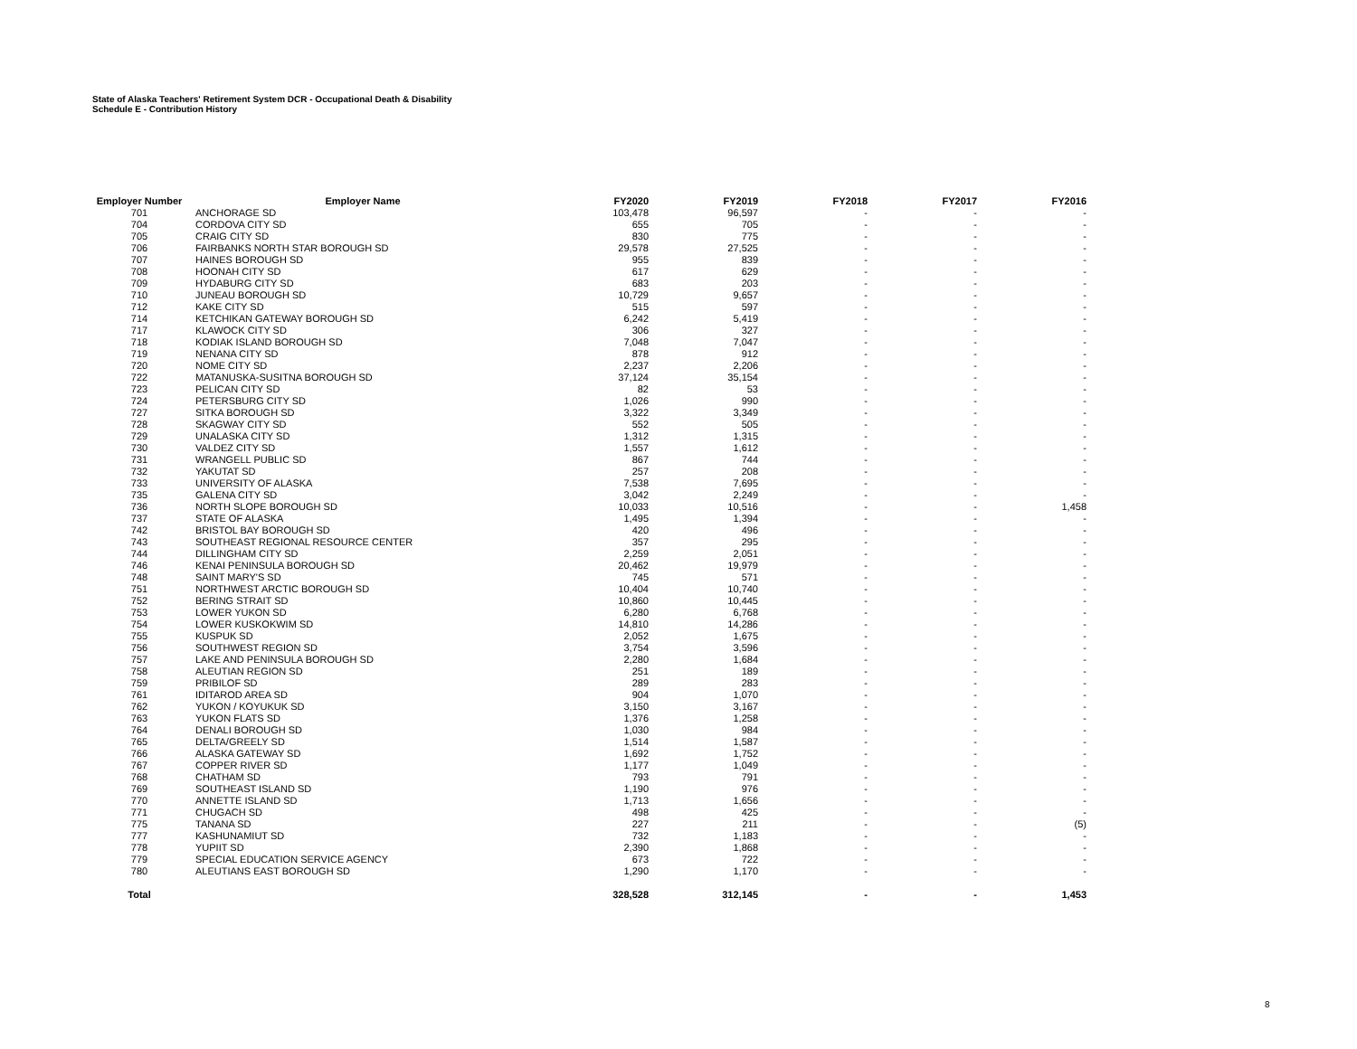State of Alaska Teachers' Retirement System DCR - Occupational Death & Disability
Schedule E - Contribution History
| Employer Number | Employer Name | FY2020 | FY2019 | FY2018 | FY2017 | FY2016 |
| --- | --- | --- | --- | --- | --- | --- |
| 701 | ANCHORAGE SD | 103,478 | 96,597 | - | - | - |
| 704 | CORDOVA CITY SD | 655 | 705 | - | - | - |
| 705 | CRAIG CITY SD | 830 | 775 | - | - | - |
| 706 | FAIRBANKS NORTH STAR BOROUGH SD | 29,578 | 27,525 | - | - | - |
| 707 | HAINES BOROUGH SD | 955 | 839 | - | - | - |
| 708 | HOONAH CITY SD | 617 | 629 | - | - | - |
| 709 | HYDABURG CITY SD | 683 | 203 | - | - | - |
| 710 | JUNEAU BOROUGH SD | 10,729 | 9,657 | - | - | - |
| 712 | KAKE CITY SD | 515 | 597 | - | - | - |
| 714 | KETCHIKAN GATEWAY BOROUGH SD | 6,242 | 5,419 | - | - | - |
| 717 | KLAWOCK CITY SD | 306 | 327 | - | - | - |
| 718 | KODIAK ISLAND BOROUGH SD | 7,048 | 7,047 | - | - | - |
| 719 | NENANA CITY SD | 878 | 912 | - | - | - |
| 720 | NOME CITY SD | 2,237 | 2,206 | - | - | - |
| 722 | MATANUSKA-SUSITNA BOROUGH SD | 37,124 | 35,154 | - | - | - |
| 723 | PELICAN CITY SD | 82 | 53 | - | - | - |
| 724 | PETERSBURG CITY SD | 1,026 | 990 | - | - | - |
| 727 | SITKA BOROUGH SD | 3,322 | 3,349 | - | - | - |
| 728 | SKAGWAY CITY SD | 552 | 505 | - | - | - |
| 729 | UNALASKA CITY SD | 1,312 | 1,315 | - | - | - |
| 730 | VALDEZ CITY SD | 1,557 | 1,612 | - | - | - |
| 731 | WRANGELL PUBLIC SD | 867 | 744 | - | - | - |
| 732 | YAKUTAT SD | 257 | 208 | - | - | - |
| 733 | UNIVERSITY OF ALASKA | 7,538 | 7,695 | - | - | - |
| 735 | GALENA CITY SD | 3,042 | 2,249 | - | - | - |
| 736 | NORTH SLOPE BOROUGH SD | 10,033 | 10,516 | - | - | 1,458 |
| 737 | STATE OF ALASKA | 1,495 | 1,394 | - | - | - |
| 742 | BRISTOL BAY BOROUGH SD | 420 | 496 | - | - | - |
| 743 | SOUTHEAST REGIONAL RESOURCE CENTER | 357 | 295 | - | - | - |
| 744 | DILLINGHAM CITY SD | 2,259 | 2,051 | - | - | - |
| 746 | KENAI PENINSULA BOROUGH SD | 20,462 | 19,979 | - | - | - |
| 748 | SAINT MARY'S SD | 745 | 571 | - | - | - |
| 751 | NORTHWEST ARCTIC BOROUGH SD | 10,404 | 10,740 | - | - | - |
| 752 | BERING STRAIT SD | 10,860 | 10,445 | - | - | - |
| 753 | LOWER YUKON SD | 6,280 | 6,768 | - | - | - |
| 754 | LOWER KUSKOKWIM SD | 14,810 | 14,286 | - | - | - |
| 755 | KUSPUK SD | 2,052 | 1,675 | - | - | - |
| 756 | SOUTHWEST REGION SD | 3,754 | 3,596 | - | - | - |
| 757 | LAKE AND PENINSULA BOROUGH SD | 2,280 | 1,684 | - | - | - |
| 758 | ALEUTIAN REGION SD | 251 | 189 | - | - | - |
| 759 | PRIBILOF SD | 289 | 283 | - | - | - |
| 761 | IDITAROD AREA SD | 904 | 1,070 | - | - | - |
| 762 | YUKON / KOYUKUK SD | 3,150 | 3,167 | - | - | - |
| 763 | YUKON FLATS SD | 1,376 | 1,258 | - | - | - |
| 764 | DENALI BOROUGH SD | 1,030 | 984 | - | - | - |
| 765 | DELTA/GREELY SD | 1,514 | 1,587 | - | - | - |
| 766 | ALASKA GATEWAY SD | 1,692 | 1,752 | - | - | - |
| 767 | COPPER RIVER SD | 1,177 | 1,049 | - | - | - |
| 768 | CHATHAM SD | 793 | 791 | - | - | - |
| 769 | SOUTHEAST ISLAND SD | 1,190 | 976 | - | - | - |
| 770 | ANNETTE ISLAND SD | 1,713 | 1,656 | - | - | - |
| 771 | CHUGACH SD | 498 | 425 | - | - | - |
| 775 | TANANA SD | 227 | 211 | - | - | (5) |
| 777 | KASHUNAMIUT SD | 732 | 1,183 | - | - | - |
| 778 | YUPIIT SD | 2,390 | 1,868 | - | - | - |
| 779 | SPECIAL EDUCATION SERVICE AGENCY | 673 | 722 | - | - | - |
| 780 | ALEUTIANS EAST BOROUGH SD | 1,290 | 1,170 | - | - | - |
| Total | | 328,528 | 312,145 | - | - | 1,453 |
8